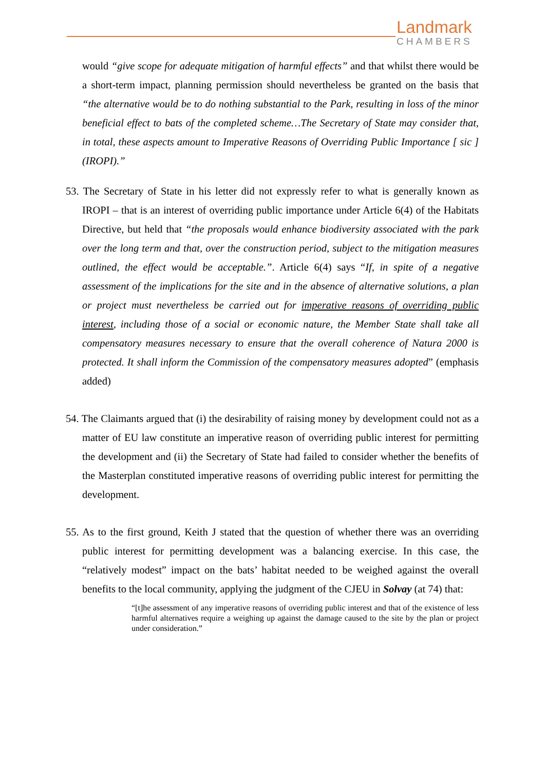Landmark
CHAMBERS
would “give scope for adequate mitigation of harmful effects” and that whilst there would be a short-term impact, planning permission should nevertheless be granted on the basis that “the alternative would be to do nothing substantial to the Park, resulting in loss of the minor beneficial effect to bats of the completed scheme…The Secretary of State may consider that, in total, these aspects amount to Imperative Reasons of Overriding Public Importance [ sic ] (IROPI).”
53. The Secretary of State in his letter did not expressly refer to what is generally known as IROPI – that is an interest of overriding public importance under Article 6(4) of the Habitats Directive, but held that “the proposals would enhance biodiversity associated with the park over the long term and that, over the construction period, subject to the mitigation measures outlined, the effect would be acceptable.”. Article 6(4) says “If, in spite of a negative assessment of the implications for the site and in the absence of alternative solutions, a plan or project must nevertheless be carried out for imperative reasons of overriding public interest, including those of a social or economic nature, the Member State shall take all compensatory measures necessary to ensure that the overall coherence of Natura 2000 is protected. It shall inform the Commission of the compensatory measures adopted” (emphasis added)
54. The Claimants argued that (i) the desirability of raising money by development could not as a matter of EU law constitute an imperative reason of overriding public interest for permitting the development and (ii) the Secretary of State had failed to consider whether the benefits of the Masterplan constituted imperative reasons of overriding public interest for permitting the development.
55. As to the first ground, Keith J stated that the question of whether there was an overriding public interest for permitting development was a balancing exercise. In this case, the “relatively modest” impact on the bats’ habitat needed to be weighed against the overall benefits to the local community, applying the judgment of the CJEU in Solvay (at 74) that:
“[t]he assessment of any imperative reasons of overriding public interest and that of the existence of less harmful alternatives require a weighing up against the damage caused to the site by the plan or project under consideration.”